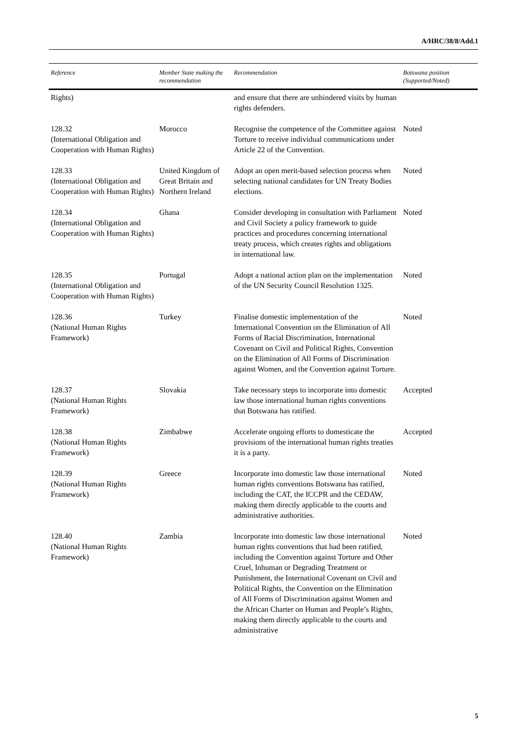A/HRC/38/8/Add.1
| Reference | Member State making the recommendation | Recommendation | Botswana position (Supported/Noted) |
| --- | --- | --- | --- |
| Rights) | | and ensure that there are unhindered visits by human rights defenders. | |
| 128.32 (International Obligation and Cooperation with Human Rights) | Morocco | Recognise the competence of the Committee against Torture to receive individual communications under Article 22 of the Convention. | Noted |
| 128.33 (International Obligation and Cooperation with Human Rights) | United Kingdom of Great Britain and Northern Ireland | Adopt an open merit-based selection process when selecting national candidates for UN Treaty Bodies elections. | Noted |
| 128.34 (International Obligation and Cooperation with Human Rights) | Ghana | Consider developing in consultation with Parliament and Civil Society a policy framework to guide practices and procedures concerning international treaty process, which creates rights and obligations in international law. | Noted |
| 128.35 (International Obligation and Cooperation with Human Rights) | Portugal | Adopt a national action plan on the implementation of the UN Security Council Resolution 1325. | Noted |
| 128.36 (National Human Rights Framework) | Turkey | Finalise domestic implementation of the International Convention on the Elimination of All Forms of Racial Discrimination, International Covenant on Civil and Political Rights, Convention on the Elimination of All Forms of Discrimination against Women, and the Convention against Torture. | Noted |
| 128.37 (National Human Rights Framework) | Slovakia | Take necessary steps to incorporate into domestic law those international human rights conventions that Botswana has ratified. | Accepted |
| 128.38 (National Human Rights Framework) | Zimbabwe | Accelerate ongoing efforts to domesticate the provisions of the international human rights treaties it is a party. | Accepted |
| 128.39 (National Human Rights Framework) | Greece | Incorporate into domestic law those international human rights conventions Botswana has ratified, including the CAT, the ICCPR and the CEDAW, making them directly applicable to the courts and administrative authorities. | Noted |
| 128.40 (National Human Rights Framework) | Zambia | Incorporate into domestic law those international human rights conventions that had been ratified, including the Convention against Torture and Other Cruel, Inhuman or Degrading Treatment or Punishment, the International Covenant on Civil and Political Rights, the Convention on the Elimination of All Forms of Discrimination against Women and the African Charter on Human and People’s Rights, making them directly applicable to the courts and administrative | Noted |
5